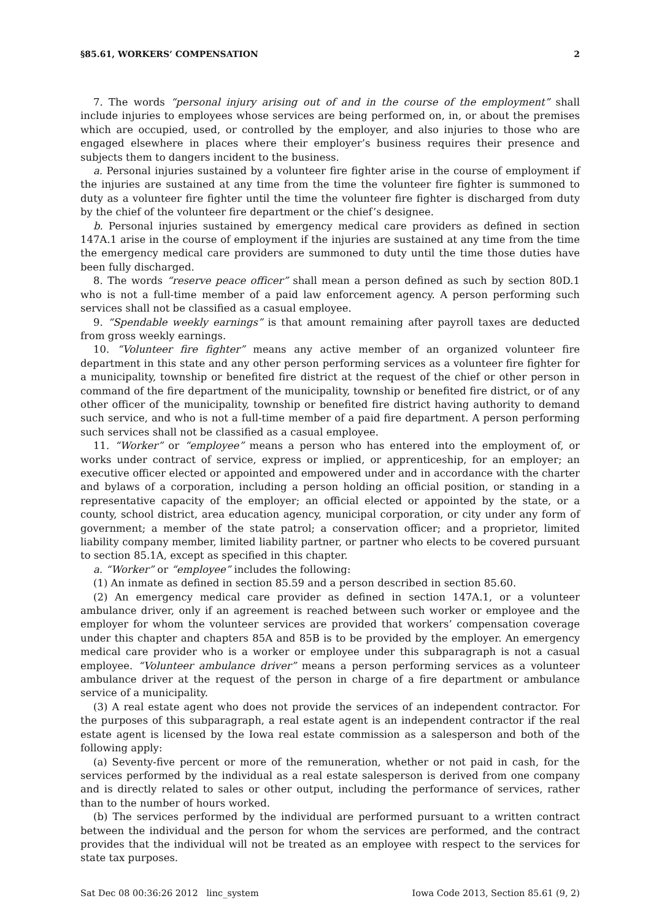§85.61, WORKERS’ COMPENSATION 2
7. The words “personal injury arising out of and in the course of the employment” shall include injuries to employees whose services are being performed on, in, or about the premises which are occupied, used, or controlled by the employer, and also injuries to those who are engaged elsewhere in places where their employer’s business requires their presence and subjects them to dangers incident to the business.
a. Personal injuries sustained by a volunteer fire fighter arise in the course of employment if the injuries are sustained at any time from the time the volunteer fire fighter is summoned to duty as a volunteer fire fighter until the time the volunteer fire fighter is discharged from duty by the chief of the volunteer fire department or the chief’s designee.
b. Personal injuries sustained by emergency medical care providers as defined in section 147A.1 arise in the course of employment if the injuries are sustained at any time from the time the emergency medical care providers are summoned to duty until the time those duties have been fully discharged.
8. The words “reserve peace officer” shall mean a person defined as such by section 80D.1 who is not a full-time member of a paid law enforcement agency. A person performing such services shall not be classified as a casual employee.
9. “Spendable weekly earnings” is that amount remaining after payroll taxes are deducted from gross weekly earnings.
10. “Volunteer fire fighter” means any active member of an organized volunteer fire department in this state and any other person performing services as a volunteer fire fighter for a municipality, township or benefited fire district at the request of the chief or other person in command of the fire department of the municipality, township or benefited fire district, or of any other officer of the municipality, township or benefited fire district having authority to demand such service, and who is not a full-time member of a paid fire department. A person performing such services shall not be classified as a casual employee.
11. “Worker” or “employee” means a person who has entered into the employment of, or works under contract of service, express or implied, or apprenticeship, for an employer; an executive officer elected or appointed and empowered under and in accordance with the charter and bylaws of a corporation, including a person holding an official position, or standing in a representative capacity of the employer; an official elected or appointed by the state, or a county, school district, area education agency, municipal corporation, or city under any form of government; a member of the state patrol; a conservation officer; and a proprietor, limited liability company member, limited liability partner, or partner who elects to be covered pursuant to section 85.1A, except as specified in this chapter.
a. “Worker” or “employee” includes the following:
(1) An inmate as defined in section 85.59 and a person described in section 85.60.
(2) An emergency medical care provider as defined in section 147A.1, or a volunteer ambulance driver, only if an agreement is reached between such worker or employee and the employer for whom the volunteer services are provided that workers’ compensation coverage under this chapter and chapters 85A and 85B is to be provided by the employer. An emergency medical care provider who is a worker or employee under this subparagraph is not a casual employee. “Volunteer ambulance driver” means a person performing services as a volunteer ambulance driver at the request of the person in charge of a fire department or ambulance service of a municipality.
(3) A real estate agent who does not provide the services of an independent contractor. For the purposes of this subparagraph, a real estate agent is an independent contractor if the real estate agent is licensed by the Iowa real estate commission as a salesperson and both of the following apply:
(a) Seventy-five percent or more of the remuneration, whether or not paid in cash, for the services performed by the individual as a real estate salesperson is derived from one company and is directly related to sales or other output, including the performance of services, rather than to the number of hours worked.
(b) The services performed by the individual are performed pursuant to a written contract between the individual and the person for whom the services are performed, and the contract provides that the individual will not be treated as an employee with respect to the services for state tax purposes.
Sat Dec 08 00:36:26 2012 linc_system Iowa Code 2013, Section 85.61 (9, 2)